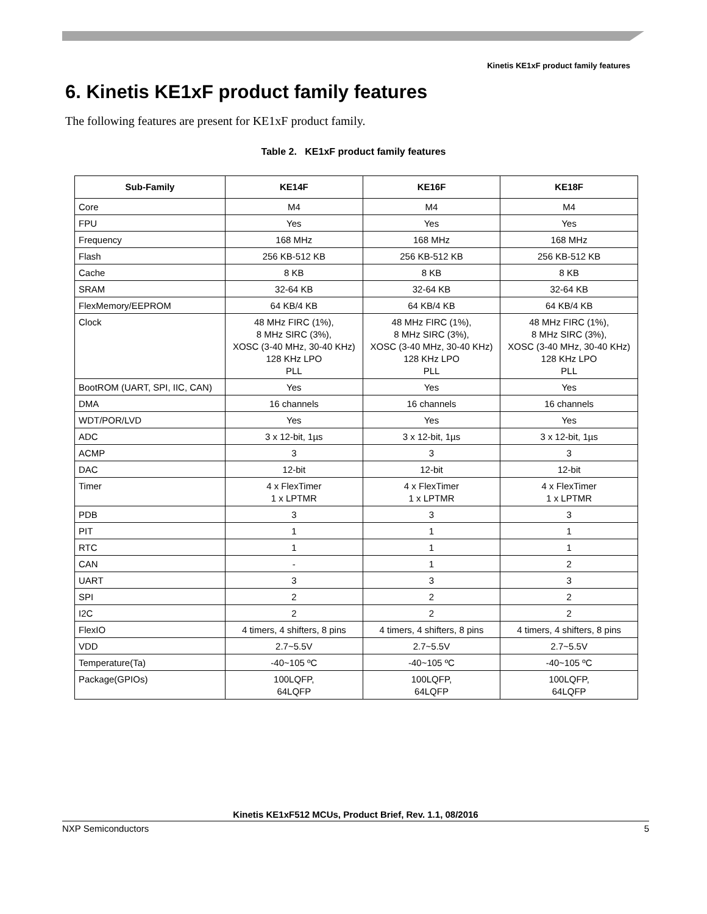Kinetis KE1xF product family features
6. Kinetis KE1xF product family features
The following features are present for KE1xF product family.
Table 2. KE1xF product family features
| Sub-Family | KE14F | KE16F | KE18F |
| --- | --- | --- | --- |
| Core | M4 | M4 | M4 |
| FPU | Yes | Yes | Yes |
| Frequency | 168 MHz | 168 MHz | 168 MHz |
| Flash | 256 KB-512 KB | 256 KB-512 KB | 256 KB-512 KB |
| Cache | 8 KB | 8 KB | 8 KB |
| SRAM | 32-64 KB | 32-64 KB | 32-64 KB |
| FlexMemory/EEPROM | 64 KB/4 KB | 64 KB/4 KB | 64 KB/4 KB |
| Clock | 48 MHz FIRC (1%), 8 MHz SIRC (3%), XOSC (3-40 MHz, 30-40 KHz) 128 KHz LPO PLL | 48 MHz FIRC (1%), 8 MHz SIRC (3%), XOSC (3-40 MHz, 30-40 KHz) 128 KHz LPO PLL | 48 MHz FIRC (1%), 8 MHz SIRC (3%), XOSC (3-40 MHz, 30-40 KHz) 128 KHz LPO PLL |
| BootROM (UART, SPI, IIC, CAN) | Yes | Yes | Yes |
| DMA | 16 channels | 16 channels | 16 channels |
| WDT/POR/LVD | Yes | Yes | Yes |
| ADC | 3 x 12-bit, 1µs | 3 x 12-bit, 1µs | 3 x 12-bit, 1µs |
| ACMP | 3 | 3 | 3 |
| DAC | 12-bit | 12-bit | 12-bit |
| Timer | 4 x FlexTimer 1 x LPTMR | 4 x FlexTimer 1 x LPTMR | 4 x FlexTimer 1 x LPTMR |
| PDB | 3 | 3 | 3 |
| PIT | 1 | 1 | 1 |
| RTC | 1 | 1 | 1 |
| CAN | - | 1 | 2 |
| UART | 3 | 3 | 3 |
| SPI | 2 | 2 | 2 |
| I2C | 2 | 2 | 2 |
| FlexIO | 4 timers, 4 shifters, 8 pins | 4 timers, 4 shifters, 8 pins | 4 timers, 4 shifters, 8 pins |
| VDD | 2.7~5.5V | 2.7~5.5V | 2.7~5.5V |
| Temperature(Ta) | -40~105 ºC | -40~105 ºC | -40~105 ºC |
| Package(GPIOs) | 100LQFP, 64LQFP | 100LQFP, 64LQFP | 100LQFP, 64LQFP |
Kinetis KE1xF512 MCUs, Product Brief, Rev. 1.1, 08/2016
NXP Semiconductors 5